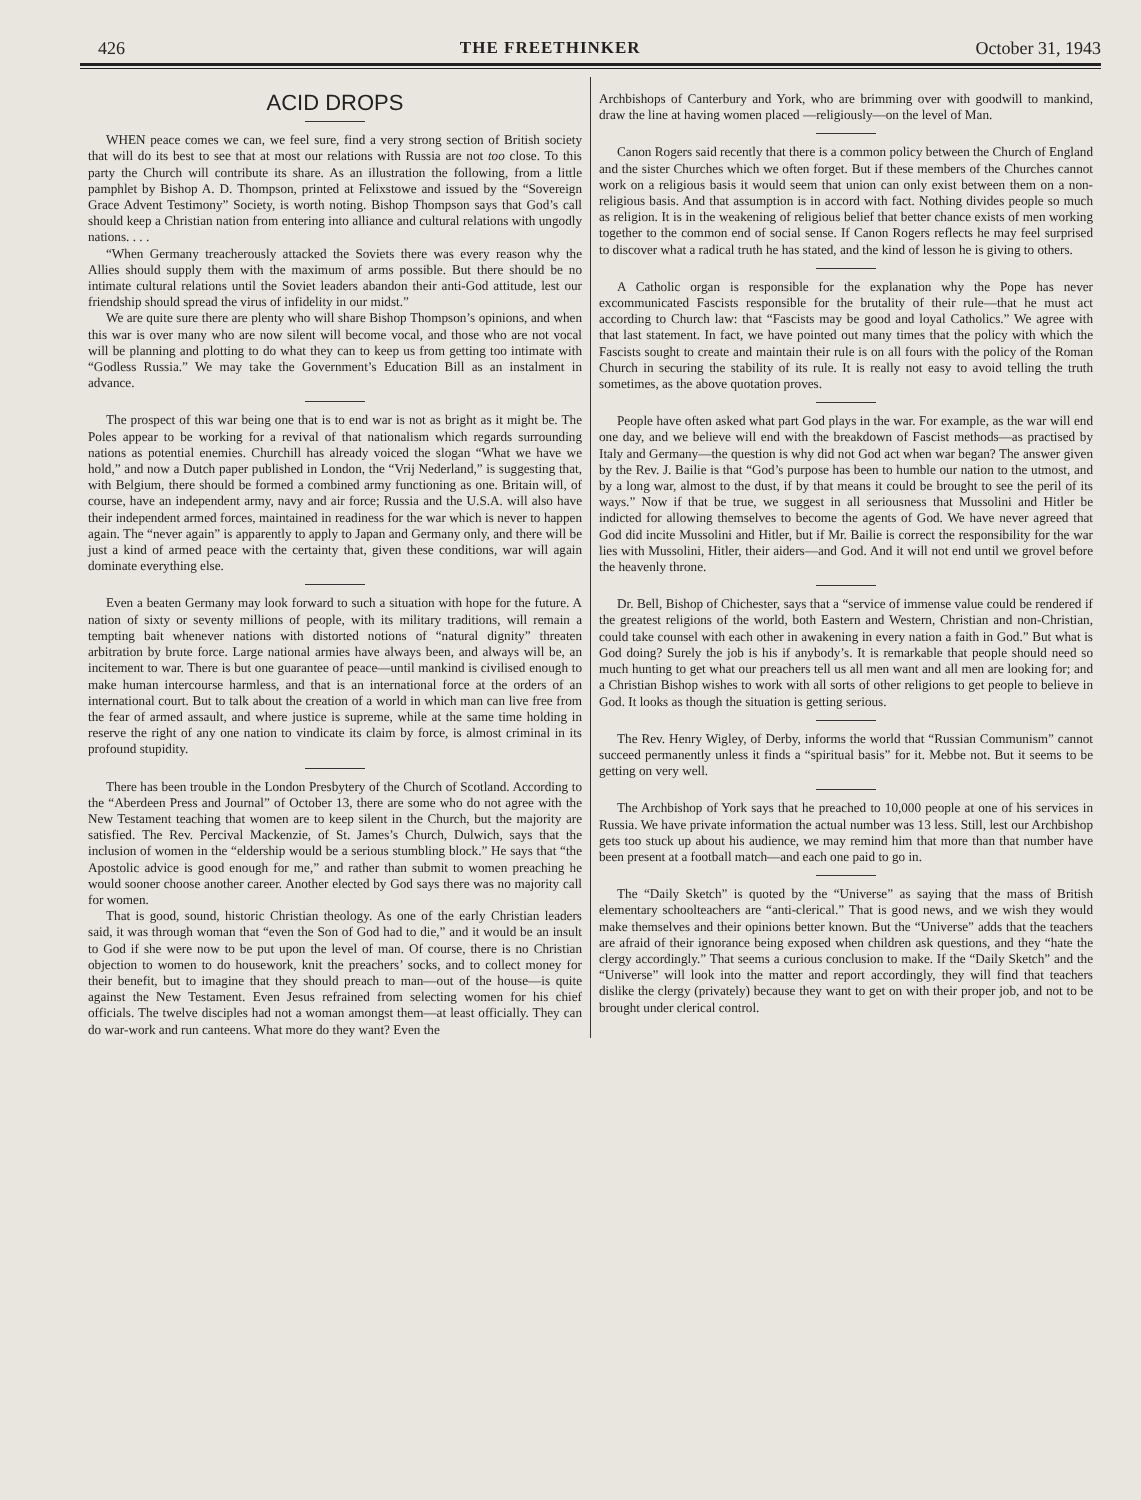426 THE FREETHINKER October 31, 1943
ACID DROPS
WHEN peace comes we can, we feel sure, find a very strong section of British society that will do its best to see that at most our relations with Russia are not too close. To this party the Church will contribute its share. As an illustration the following, from a little pamphlet by Bishop A. D. Thompson, printed at Felixstowe and issued by the “Sovereign Grace Advent Testimony” Society, is worth noting. Bishop Thompson says that God’s call should keep a Christian nation from entering into alliance and cultural relations with ungodly nations. . . .
“When Germany treacherously attacked the Soviets there was every reason why the Allies should supply them with the maximum of arms possible. But there should be no intimate cultural relations until the Soviet leaders abandon their anti-God attitude, lest our friendship should spread the virus of infidelity in our midst.”
We are quite sure there are plenty who will share Bishop Thompson’s opinions, and when this war is over many who are now silent will become vocal, and those who are not vocal will be planning and plotting to do what they can to keep us from getting too intimate with “Godless Russia.” We may take the Government’s Education Bill as an instalment in advance.
The prospect of this war being one that is to end war is not as bright as it might be. The Poles appear to be working for a revival of that nationalism which regards surrounding nations as potential enemies. Churchill has already voiced the slogan “What we have we hold,” and now a Dutch paper published in London, the “Vrij Nederland,” is suggesting that, with Belgium, there should be formed a combined army functioning as one. Britain will, of course, have an independent army, navy and air force; Russia and the U.S.A. will also have their independent armed forces, maintained in readiness for the war which is never to happen again. The “never again” is apparently to apply to Japan and Germany only, and there will be just a kind of armed peace with the certainty that, given these conditions, war will again dominate everything else.
Even a beaten Germany may look forward to such a situation with hope for the future. A nation of sixty or seventy millions of people, with its military traditions, will remain a tempting bait whenever nations with distorted notions of “natural dignity” threaten arbitration by brute force. Large national armies have always been, and always will be, an incitement to war. There is but one guarantee of peace—until mankind is civilised enough to make human intercourse harmless, and that is an international force at the orders of an international court. But to talk about the creation of a world in which man can live free from the fear of armed assault, and where justice is supreme, while at the same time holding in reserve the right of any one nation to vindicate its claim by force, is almost criminal in its profound stupidity.
There has been trouble in the London Presbytery of the Church of Scotland. According to the “Aberdeen Press and Journal” of October 13, there are some who do not agree with the New Testament teaching that women are to keep silent in the Church, but the majority are satisfied. The Rev. Percival Mackenzie, of St. James’s Church, Dulwich, says that the inclusion of women in the “eldership would be a serious stumbling block.” He says that “the Apostolic advice is good enough for me,” and rather than submit to women preaching he would sooner choose another career. Another elected by God says there was no majority call for women.
That is good, sound, historic Christian theology. As one of the early Christian leaders said, it was through woman that “even the Son of God had to die,” and it would be an insult to God if she were now to be put upon the level of man. Of course, there is no Christian objection to women to do housework, knit the preachers’ socks, and to collect money for their benefit, but to imagine that they should preach to man—out of the house—is quite against the New Testament. Even Jesus refrained from selecting women for his chief officials. The twelve disciples had not a woman amongst them—at least officially. They can do war-work and run canteens. What more do they want? Even the
Archbishops of Canterbury and York, who are brimming over with goodwill to mankind, draw the line at having women placed —religiously—on the level of Man.
Canon Rogers said recently that there is a common policy between the Church of England and the sister Churches which we often forget. But if these members of the Churches cannot work on a religious basis it would seem that union can only exist between them on a non-religious basis. And that assumption is in accord with fact. Nothing divides people so much as religion. It is in the weakening of religious belief that better chance exists of men working together to the common end of social sense. If Canon Rogers reflects he may feel surprised to discover what a radical truth he has stated, and the kind of lesson he is giving to others.
A Catholic organ is responsible for the explanation why the Pope has never excommunicated Fascists responsible for the brutality of their rule—that he must act according to Church law: that “Fascists may be good and loyal Catholics.” We agree with that last statement. In fact, we have pointed out many times that the policy with which the Fascists sought to create and maintain their rule is on all fours with the policy of the Roman Church in securing the stability of its rule. It is really not easy to avoid telling the truth sometimes, as the above quotation proves.
People have often asked what part God plays in the war. For example, as the war will end one day, and we believe will end with the breakdown of Fascist methods—as practised by Italy and Germany—the question is why did not God act when war began? The answer given by the Rev. J. Bailie is that “God’s purpose has been to humble our nation to the utmost, and by a long war, almost to the dust, if by that means it could be brought to see the peril of its ways.” Now if that be true, we suggest in all seriousness that Mussolini and Hitler be indicted for allowing themselves to become the agents of God. We have never agreed that God did incite Mussolini and Hitler, but if Mr. Bailie is correct the responsibility for the war lies with Mussolini, Hitler, their aiders—and God. And it will not end until we grovel before the heavenly throne.
Dr. Bell, Bishop of Chichester, says that a “service of immense value could be rendered if the greatest religions of the world, both Eastern and Western, Christian and non-Christian, could take counsel with each other in awakening in every nation a faith in God.” But what is God doing? Surely the job is his if anybody’s. It is remarkable that people should need so much hunting to get what our preachers tell us all men want and all men are looking for; and a Christian Bishop wishes to work with all sorts of other religions to get people to believe in God. It looks as though the situation is getting serious.
The Rev. Henry Wigley, of Derby, informs the world that “Russian Communism” cannot succeed permanently unless it finds a “spiritual basis” for it. Mebbe not. But it seems to be getting on very well.
The Archbishop of York says that he preached to 10,000 people at one of his services in Russia. We have private information the actual number was 13 less. Still, lest our Archbishop gets too stuck up about his audience, we may remind him that more than that number have been present at a football match—and each one paid to go in.
The “Daily Sketch” is quoted by the “Universe” as saying that the mass of British elementary schoolteachers are “anti-clerical.” That is good news, and we wish they would make themselves and their opinions better known. But the “Universe” adds that the teachers are afraid of their ignorance being exposed when children ask questions, and they “hate the clergy accordingly.” That seems a curious conclusion to make. If the “Daily Sketch” and the “Universe” will look into the matter and report accordingly, they will find that teachers dislike the clergy (privately) because they want to get on with their proper job, and not to be brought under clerical control.